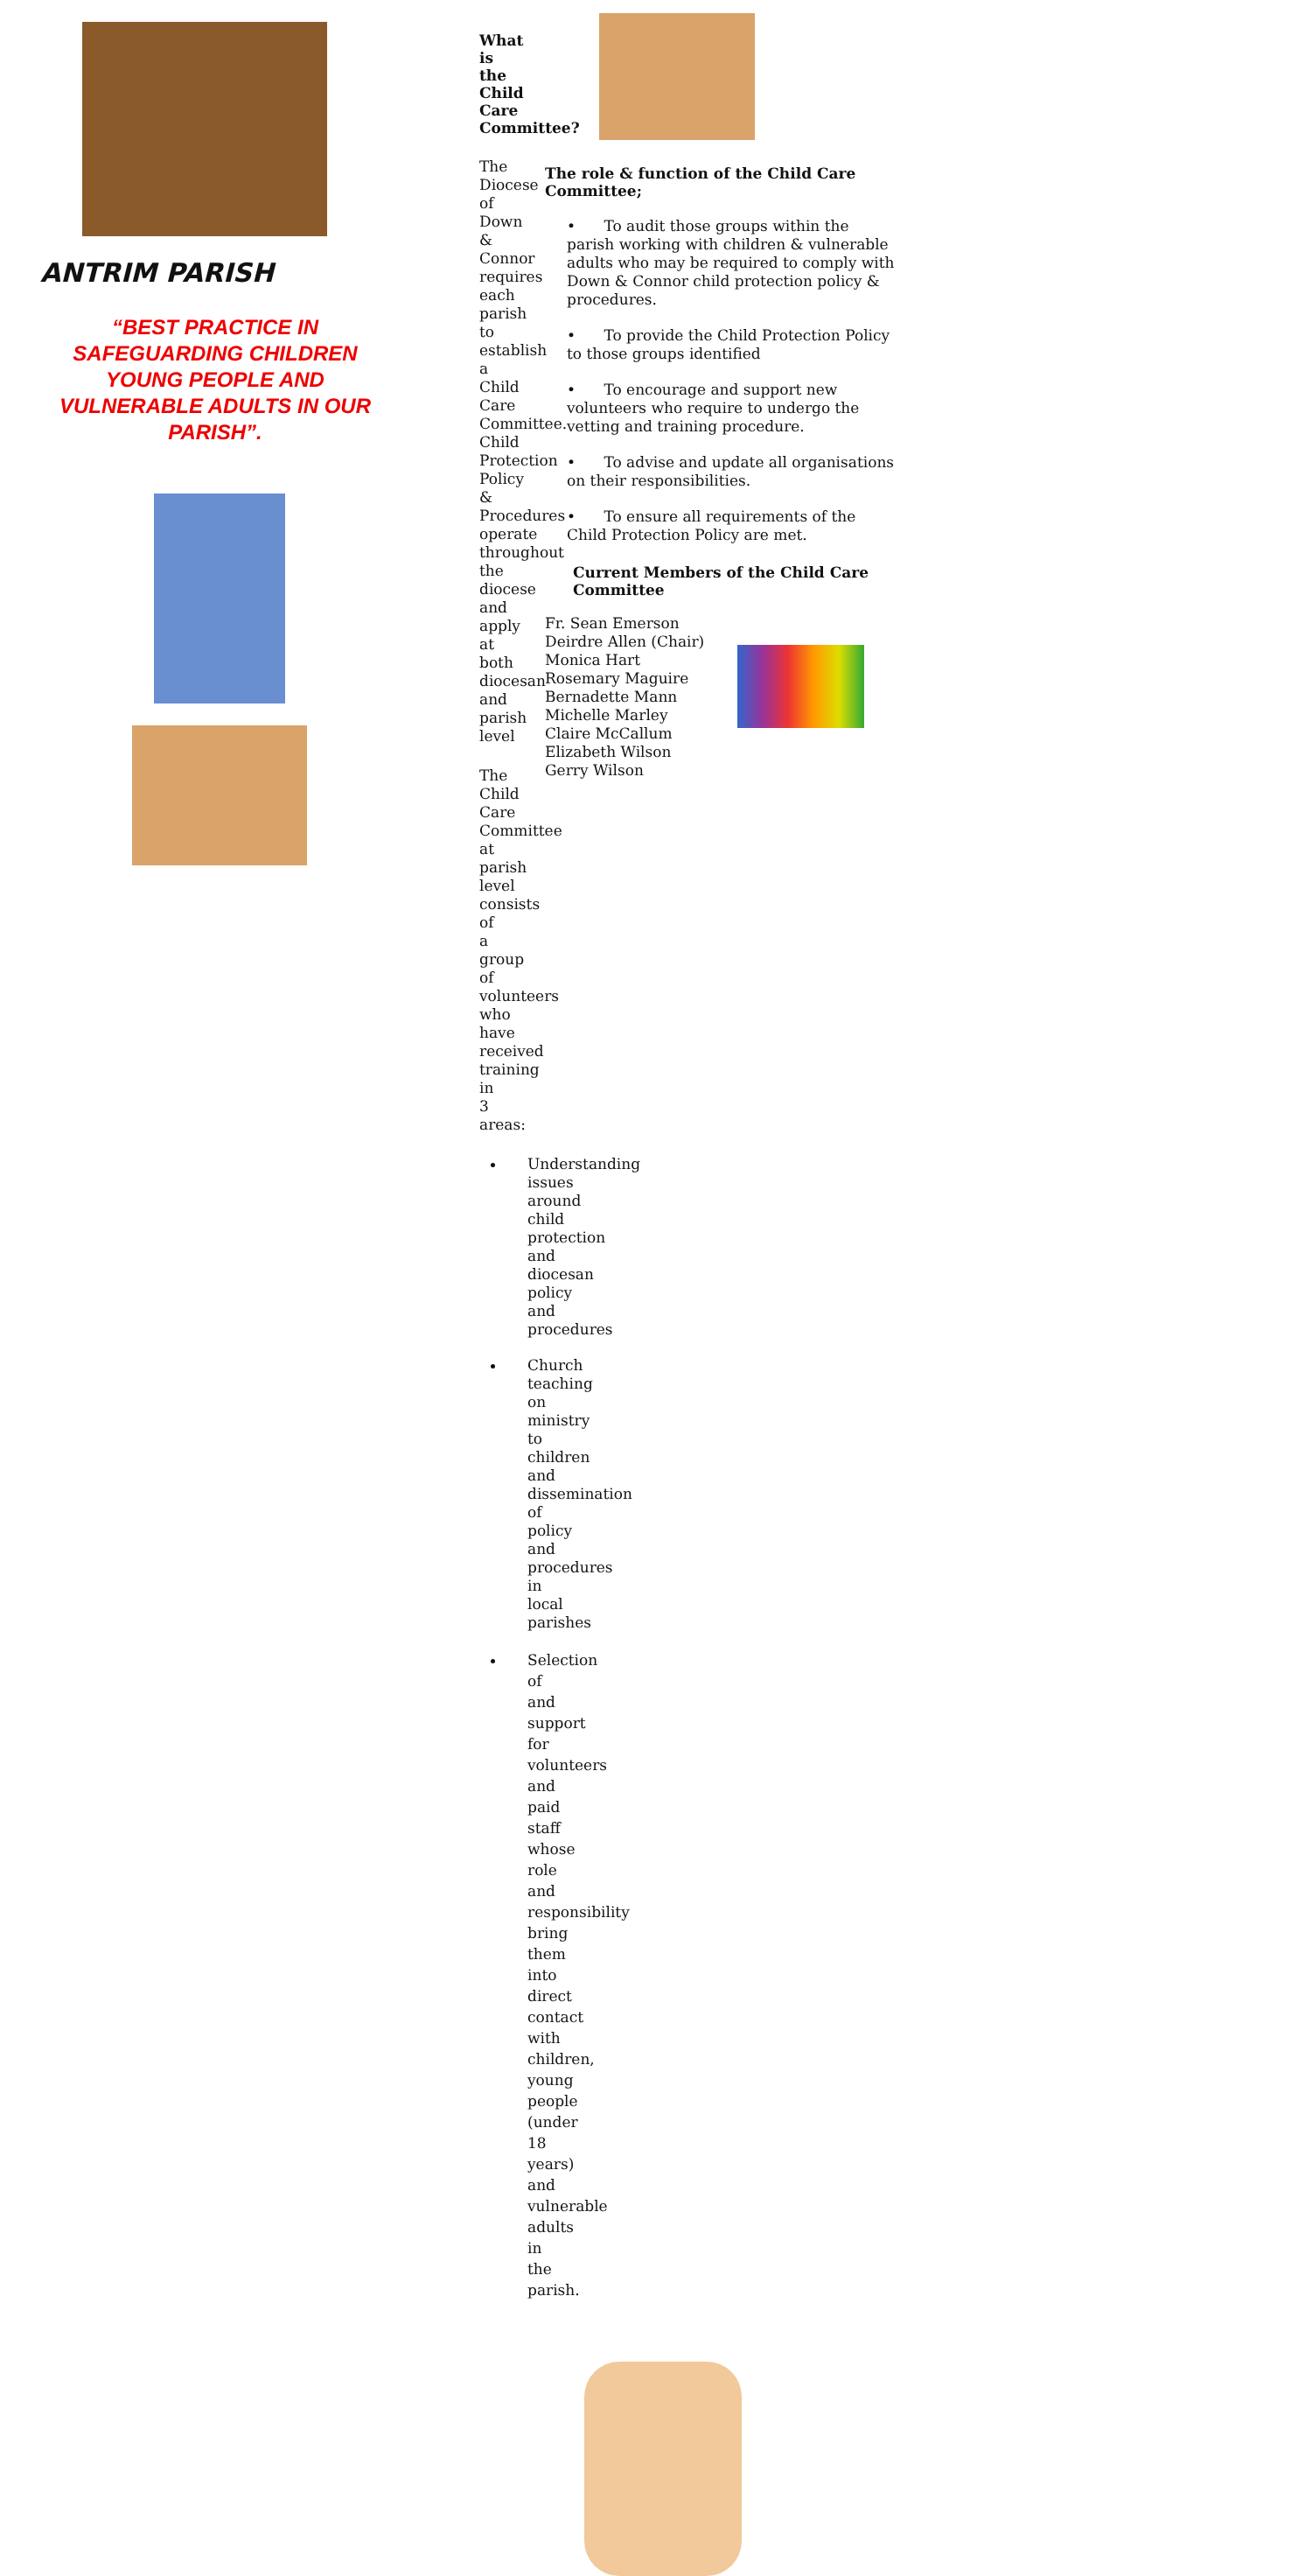ANTRIM PARISH
“BEST PRACTICE IN SAFEGUARDING CHILDREN YOUNG PEOPLE AND VULNERABLE ADULTS IN OUR PARISH”.
What is the Child Care Committee?
The Diocese of Down & Connor requires each parish to establish a Child Care Committee. Child Protection Policy & Procedures operate throughout the diocese and apply at both diocesan and parish level
The Child Care Committee at parish level consists of a group of volunteers who have received training in 3 areas:
Understanding issues around child protection and diocesan policy and procedures
Church teaching on ministry to children and dissemination of policy and procedures in local parishes
Selection of and support for volunteers and paid staff whose role and responsibility bring them into direct contact with children, young people (under 18 years) and vulnerable adults in the parish.
The role & function of the Child Care Committee;
• To audit those groups within the parish working with children & vulnerable adults who may be required to comply with Down & Connor child protection policy & procedures.
• To provide the Child Protection Policy to those groups identified
• To encourage and support new volunteers who require to undergo the vetting and training procedure.
• To advise and update all organisations on their responsibilities.
• To ensure all requirements of the Child Protection Policy are met.
Current Members of the Child Care Committee
Fr. Sean Emerson
Deirdre Allen (Chair)
Monica Hart
Rosemary Maguire
Bernadette Mann
Michelle Marley
Claire McCallum
Elizabeth Wilson
Gerry Wilson